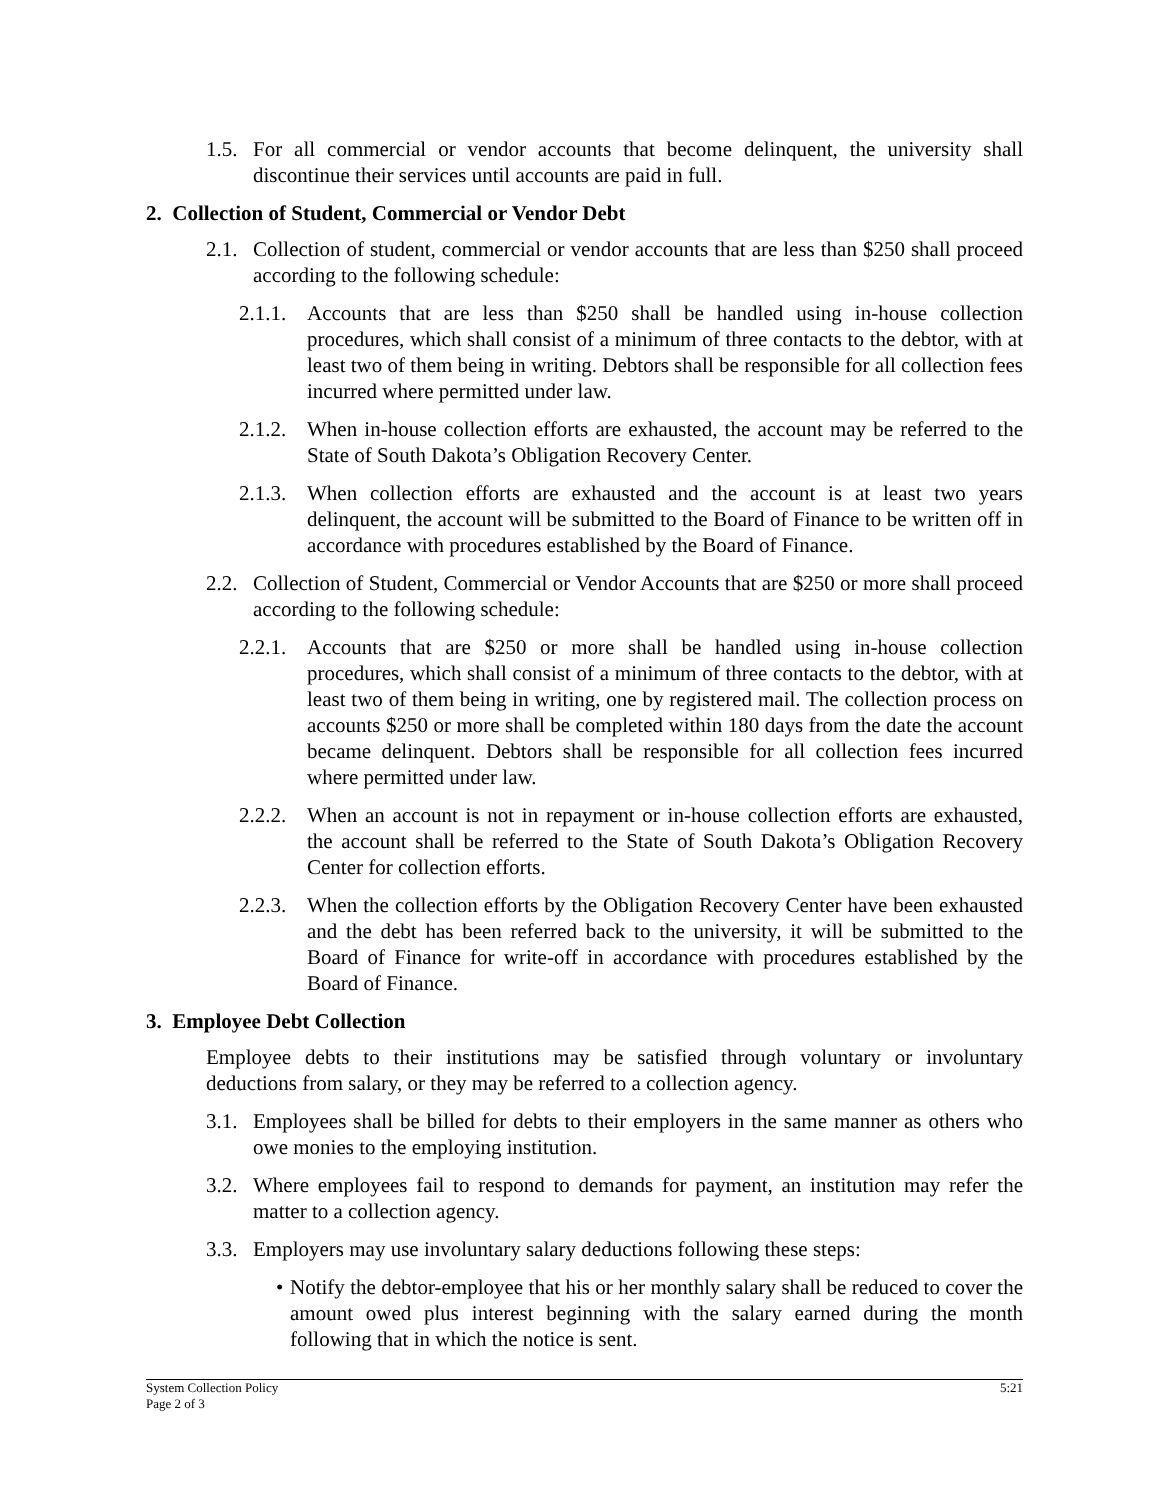1.5. For all commercial or vendor accounts that become delinquent, the university shall discontinue their services until accounts are paid in full.
2. Collection of Student, Commercial or Vendor Debt
2.1. Collection of student, commercial or vendor accounts that are less than $250 shall proceed according to the following schedule:
2.1.1. Accounts that are less than $250 shall be handled using in-house collection procedures, which shall consist of a minimum of three contacts to the debtor, with at least two of them being in writing. Debtors shall be responsible for all collection fees incurred where permitted under law.
2.1.2. When in-house collection efforts are exhausted, the account may be referred to the State of South Dakota’s Obligation Recovery Center.
2.1.3. When collection efforts are exhausted and the account is at least two years delinquent, the account will be submitted to the Board of Finance to be written off in accordance with procedures established by the Board of Finance.
2.2. Collection of Student, Commercial or Vendor Accounts that are $250 or more shall proceed according to the following schedule:
2.2.1. Accounts that are $250 or more shall be handled using in-house collection procedures, which shall consist of a minimum of three contacts to the debtor, with at least two of them being in writing, one by registered mail. The collection process on accounts $250 or more shall be completed within 180 days from the date the account became delinquent. Debtors shall be responsible for all collection fees incurred where permitted under law.
2.2.2. When an account is not in repayment or in-house collection efforts are exhausted, the account shall be referred to the State of South Dakota’s Obligation Recovery Center for collection efforts.
2.2.3. When the collection efforts by the Obligation Recovery Center have been exhausted and the debt has been referred back to the university, it will be submitted to the Board of Finance for write-off in accordance with procedures established by the Board of Finance.
3. Employee Debt Collection
Employee debts to their institutions may be satisfied through voluntary or involuntary deductions from salary, or they may be referred to a collection agency.
3.1. Employees shall be billed for debts to their employers in the same manner as others who owe monies to the employing institution.
3.2. Where employees fail to respond to demands for payment, an institution may refer the matter to a collection agency.
3.3. Employers may use involuntary salary deductions following these steps:
• Notify the debtor-employee that his or her monthly salary shall be reduced to cover the amount owed plus interest beginning with the salary earned during the month following that in which the notice is sent.
System Collection Policy
Page 2 of 3
5:21